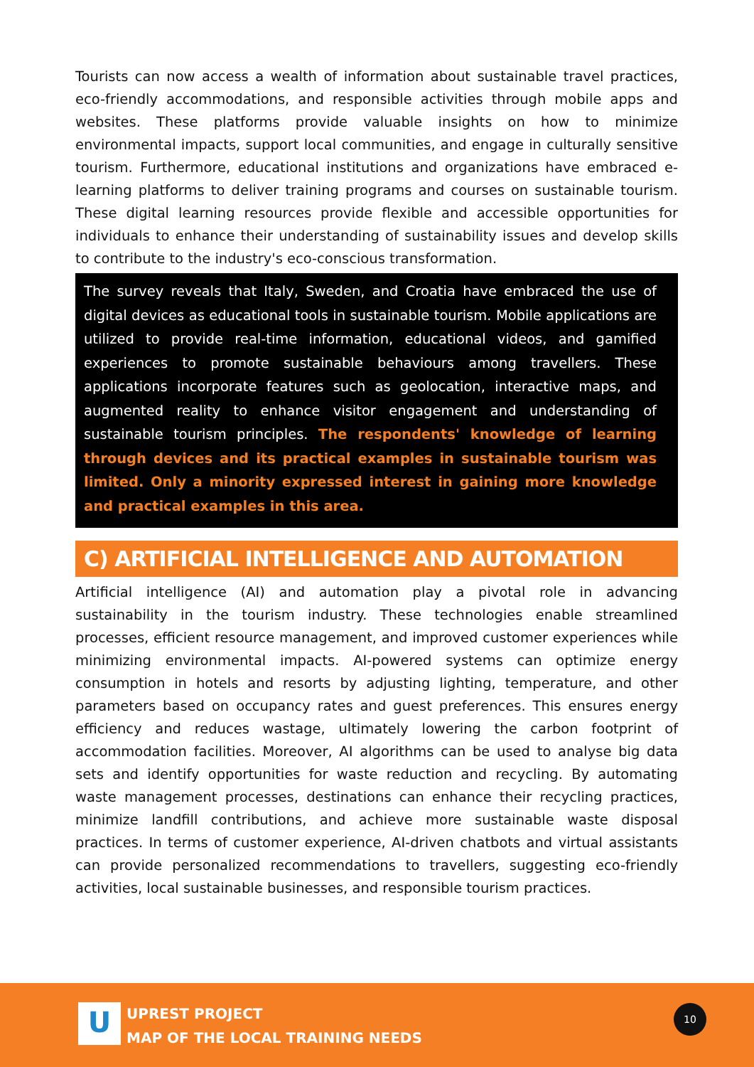Tourists can now access a wealth of information about sustainable travel practices, eco-friendly accommodations, and responsible activities through mobile apps and websites. These platforms provide valuable insights on how to minimize environmental impacts, support local communities, and engage in culturally sensitive tourism. Furthermore, educational institutions and organizations have embraced e-learning platforms to deliver training programs and courses on sustainable tourism. These digital learning resources provide flexible and accessible opportunities for individuals to enhance their understanding of sustainability issues and develop skills to contribute to the industry's eco-conscious transformation.
The survey reveals that Italy, Sweden, and Croatia have embraced the use of digital devices as educational tools in sustainable tourism. Mobile applications are utilized to provide real-time information, educational videos, and gamified experiences to promote sustainable behaviours among travellers. These applications incorporate features such as geolocation, interactive maps, and augmented reality to enhance visitor engagement and understanding of sustainable tourism principles. The respondents' knowledge of learning through devices and its practical examples in sustainable tourism was limited. Only a minority expressed interest in gaining more knowledge and practical examples in this area.
C) ARTIFICIAL INTELLIGENCE AND AUTOMATION
Artificial intelligence (AI) and automation play a pivotal role in advancing sustainability in the tourism industry. These technologies enable streamlined processes, efficient resource management, and improved customer experiences while minimizing environmental impacts. AI-powered systems can optimize energy consumption in hotels and resorts by adjusting lighting, temperature, and other parameters based on occupancy rates and guest preferences. This ensures energy efficiency and reduces wastage, ultimately lowering the carbon footprint of accommodation facilities. Moreover, AI algorithms can be used to analyse big data sets and identify opportunities for waste reduction and recycling. By automating waste management processes, destinations can enhance their recycling practices, minimize landfill contributions, and achieve more sustainable waste disposal practices. In terms of customer experience, AI-driven chatbots and virtual assistants can provide personalized recommendations to travellers, suggesting eco-friendly activities, local sustainable businesses, and responsible tourism practices.
U
UPREST PROJECT
MAP OF THE LOCAL TRAINING NEEDS
10